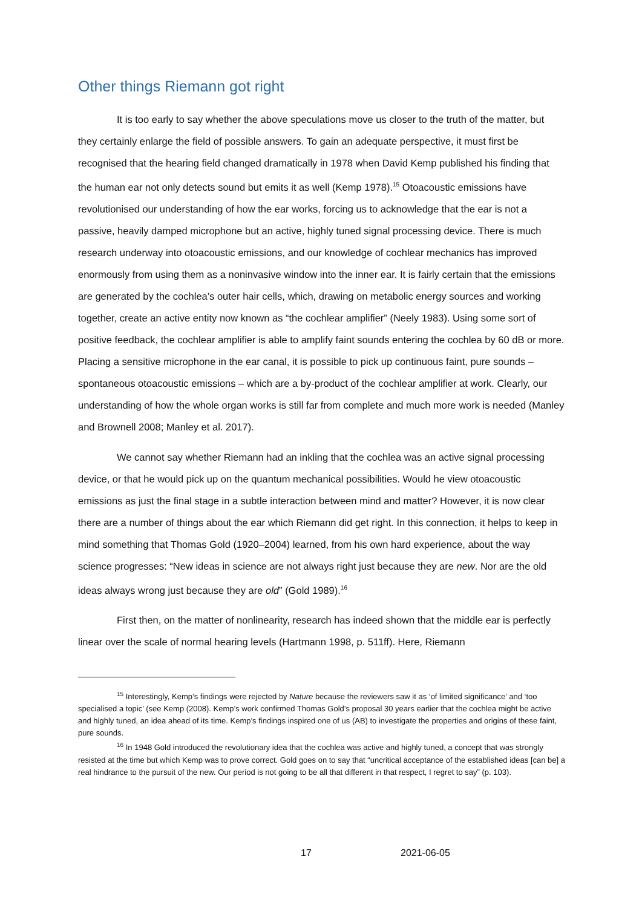Other things Riemann got right
It is too early to say whether the above speculations move us closer to the truth of the matter, but they certainly enlarge the field of possible answers. To gain an adequate perspective, it must first be recognised that the hearing field changed dramatically in 1978 when David Kemp published his finding that the human ear not only detects sound but emits it as well (Kemp 1978).<sup>15</sup> Otoacoustic emissions have revolutionised our understanding of how the ear works, forcing us to acknowledge that the ear is not a passive, heavily damped microphone but an active, highly tuned signal processing device. There is much research underway into otoacoustic emissions, and our knowledge of cochlear mechanics has improved enormously from using them as a noninvasive window into the inner ear. It is fairly certain that the emissions are generated by the cochlea’s outer hair cells, which, drawing on metabolic energy sources and working together, create an active entity now known as “the cochlear amplifier” (Neely 1983). Using some sort of positive feedback, the cochlear amplifier is able to amplify faint sounds entering the cochlea by 60 dB or more. Placing a sensitive microphone in the ear canal, it is possible to pick up continuous faint, pure sounds – spontaneous otoacoustic emissions – which are a by-product of the cochlear amplifier at work. Clearly, our understanding of how the whole organ works is still far from complete and much more work is needed (Manley and Brownell 2008; Manley et al. 2017).
We cannot say whether Riemann had an inkling that the cochlea was an active signal processing device, or that he would pick up on the quantum mechanical possibilities. Would he view otoacoustic emissions as just the final stage in a subtle interaction between mind and matter? However, it is now clear there are a number of things about the ear which Riemann did get right. In this connection, it helps to keep in mind something that Thomas Gold (1920–2004) learned, from his own hard experience, about the way science progresses: “New ideas in science are not always right just because they are new. Nor are the old ideas always wrong just because they are old” (Gold 1989).<sup>16</sup>
First then, on the matter of nonlinearity, research has indeed shown that the middle ear is perfectly linear over the scale of normal hearing levels (Hartmann 1998, p. 511ff). Here, Riemann
<sup>15</sup> Interestingly, Kemp’s findings were rejected by Nature because the reviewers saw it as ‘of limited significance’ and ‘too specialised a topic’ (see Kemp (2008). Kemp’s work confirmed Thomas Gold’s proposal 30 years earlier that the cochlea might be active and highly tuned, an idea ahead of its time. Kemp’s findings inspired one of us (AB) to investigate the properties and origins of these faint, pure sounds.
<sup>16</sup> In 1948 Gold introduced the revolutionary idea that the cochlea was active and highly tuned, a concept that was strongly resisted at the time but which Kemp was to prove correct. Gold goes on to say that “uncritical acceptance of the established ideas [can be] a real hindrance to the pursuit of the new. Our period is not going to be all that different in that respect, I regret to say” (p. 103).
17 2021-06-05